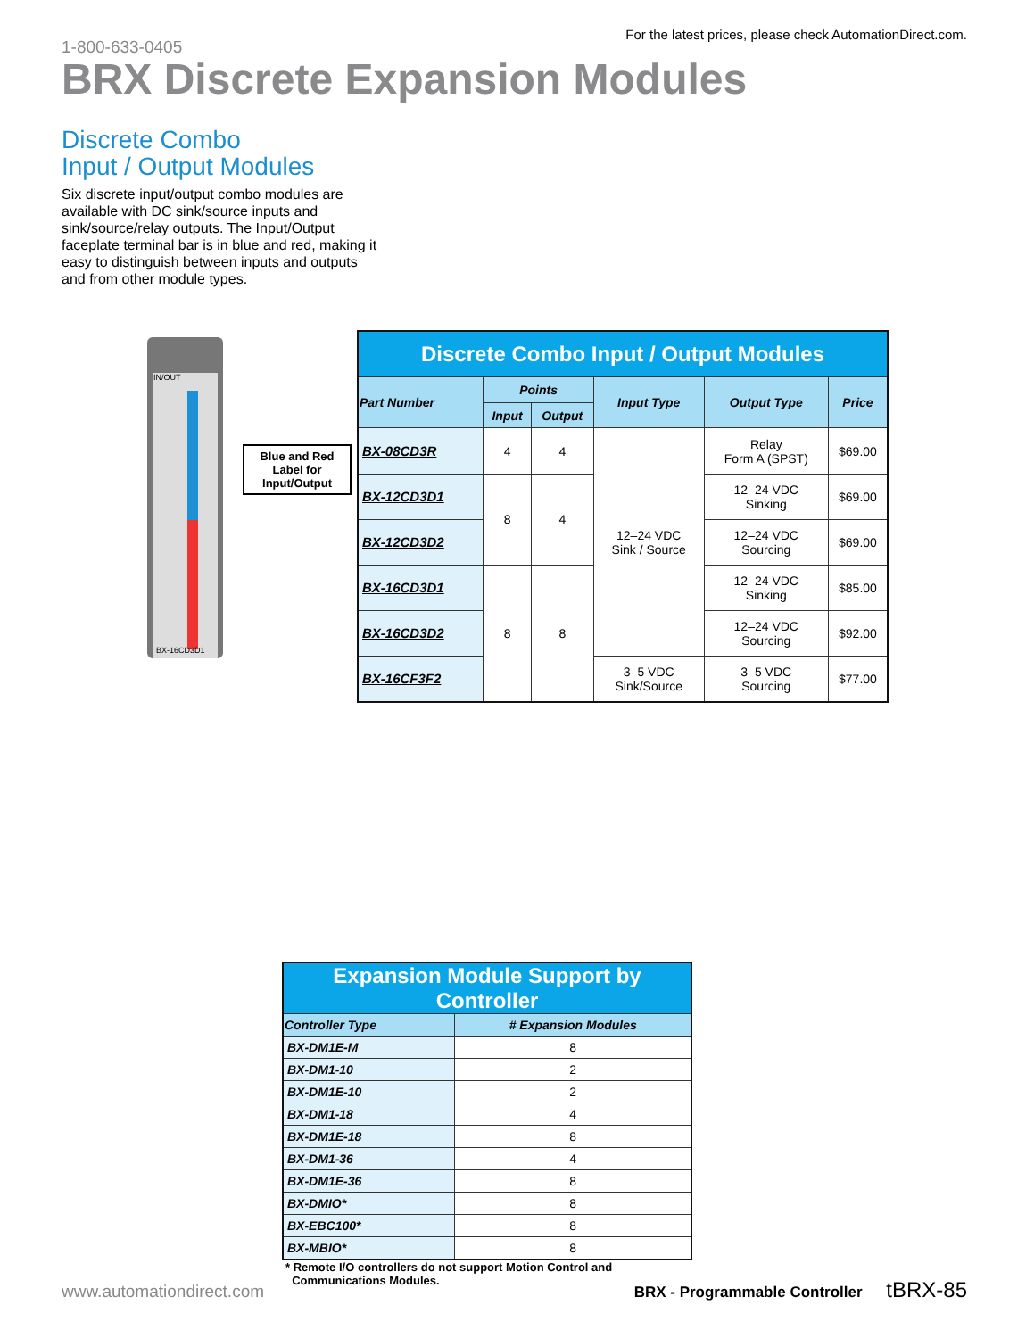1-800-633-0405 For the latest prices, please check AutomationDirect.com.
BRX Discrete Expansion Modules
Discrete Combo
Input / Output Modules
Six discrete input/output combo modules are available with DC sink/source inputs and sink/source/relay outputs. The Input/Output faceplate terminal bar is in blue and red, making it easy to distinguish between inputs and outputs and from other module types.
IN/OUT
BX-16CD3D1
Blue and Red Label for Input/Output
| Discrete Combo Input / Output Modules | | | | | |
| Part Number | Points | | Input Type | Output Type | Price |
| | Input | Output | | | |
| BX-08CD3R | 4 | 4 | 12–24 VDC Sink / Source | Relay Form A (SPST) | $69.00 |
| BX-12CD3D1 | 8 | 4 | | 12–24 VDC Sinking | $69.00 |
| BX-12CD3D2 | | | | 12–24 VDC Sourcing | $69.00 |
| BX-16CD3D1 | 8 | 8 | | 12–24 VDC Sinking | $85.00 |
| BX-16CD3D2 | | | | 12–24 VDC Sourcing | $92.00 |
| BX-16CF3F2 | | | 3–5 VDC Sink/Source | 3–5 VDC Sourcing | $77.00 |
| Expansion Module Support by Controller | |
| Controller Type | # Expansion Modules |
| BX-DM1E-M | 8 |
| BX-DM1-10 | 2 |
| BX-DM1E-10 | 2 |
| BX-DM1-18 | 4 |
| BX-DM1E-18 | 8 |
| BX-DM1-36 | 4 |
| BX-DM1E-36 | 8 |
| BX-DMIO* | 8 |
| BX-EBC100* | 8 |
| BX-MBIO* | 8 |
* Remote I/O controllers do not support Motion Control and
Communications Modules.
www.automationdirect.com BRX - Programmable Controller tBRX-85